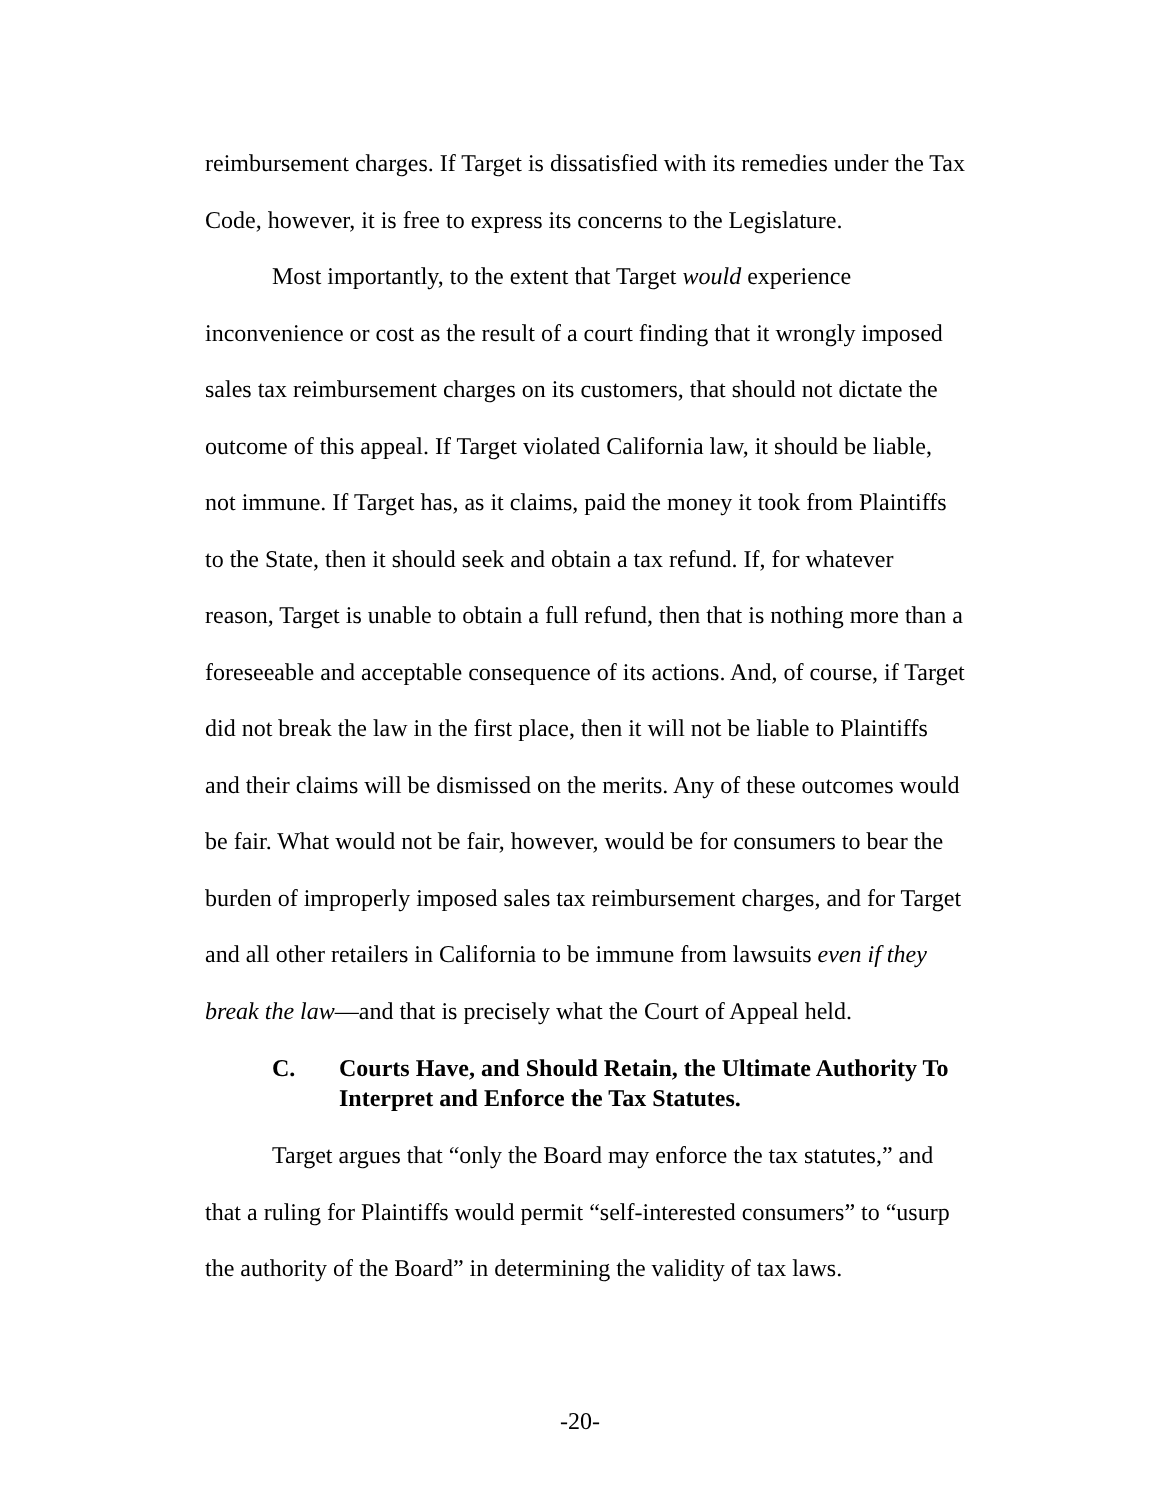reimbursement charges. If Target is dissatisfied with its remedies under the Tax Code, however, it is free to express its concerns to the Legislature.
Most importantly, to the extent that Target would experience inconvenience or cost as the result of a court finding that it wrongly imposed sales tax reimbursement charges on its customers, that should not dictate the outcome of this appeal. If Target violated California law, it should be liable, not immune. If Target has, as it claims, paid the money it took from Plaintiffs to the State, then it should seek and obtain a tax refund. If, for whatever reason, Target is unable to obtain a full refund, then that is nothing more than a foreseeable and acceptable consequence of its actions. And, of course, if Target did not break the law in the first place, then it will not be liable to Plaintiffs and their claims will be dismissed on the merits. Any of these outcomes would be fair. What would not be fair, however, would be for consumers to bear the burden of improperly imposed sales tax reimbursement charges, and for Target and all other retailers in California to be immune from lawsuits even if they break the law—and that is precisely what the Court of Appeal held.
C. Courts Have, and Should Retain, the Ultimate Authority To Interpret and Enforce the Tax Statutes.
Target argues that “only the Board may enforce the tax statutes,” and that a ruling for Plaintiffs would permit “self-interested consumers” to “usurp the authority of the Board” in determining the validity of tax laws.
-20-